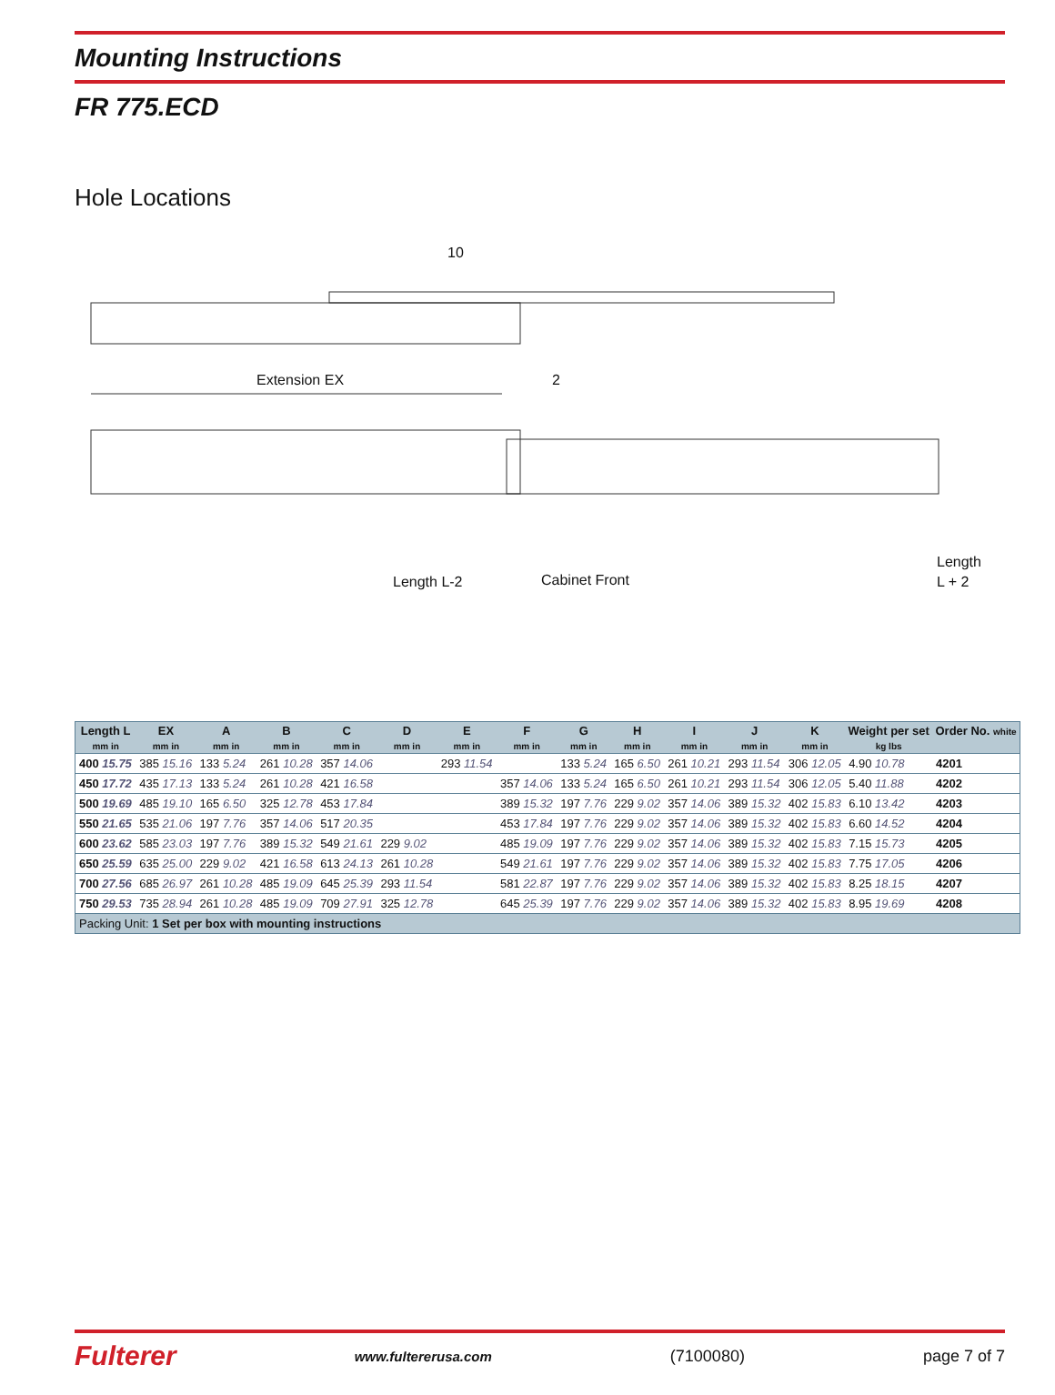Mounting Instructions
FR 775.ECD
Hole Locations
Extension EX
10
2
Length L-2
Cabinet Front
Length
L + 2
| Length L | EX | A | B | C | D | E | F | G | H | I | J | K | Weight per set | Order No. white |
| --- | --- | --- | --- | --- | --- | --- | --- | --- | --- | --- | --- | --- | --- | --- |
| mm in | mm in | mm in | mm in | mm in | mm in | mm in | mm in | mm in | mm in | mm in | mm in | mm in | kg lbs | |
| 400 15.75 | 385 15.16 | 133 5.24 | 261 10.28 | 357 14.06 | | 293 11.54 | | 133 5.24 | 165 6.50 | 261 10.21 | 293 11.54 | 306 12.05 | 4.90 10.78 | 4201 |
| 450 17.72 | 435 17.13 | 133 5.24 | 261 10.28 | 421 16.58 | | | 357 14.06 | 133 5.24 | 165 6.50 | 261 10.21 | 293 11.54 | 306 12.05 | 5.40 11.88 | 4202 |
| 500 19.69 | 485 19.10 | 165 6.50 | 325 12.78 | 453 17.84 | | | 389 15.32 | 197 7.76 | 229 9.02 | 357 14.06 | 389 15.32 | 402 15.83 | 6.10 13.42 | 4203 |
| 550 21.65 | 535 21.06 | 197 7.76 | 357 14.06 | 517 20.35 | | | 453 17.84 | 197 7.76 | 229 9.02 | 357 14.06 | 389 15.32 | 402 15.83 | 6.60 14.52 | 4204 |
| 600 23.62 | 585 23.03 | 197 7.76 | 389 15.32 | 549 21.61 | 229 9.02 | | 485 19.09 | 197 7.76 | 229 9.02 | 357 14.06 | 389 15.32 | 402 15.83 | 7.15 15.73 | 4205 |
| 650 25.59 | 635 25.00 | 229 9.02 | 421 16.58 | 613 24.13 | 261 10.28 | | 549 21.61 | 197 7.76 | 229 9.02 | 357 14.06 | 389 15.32 | 402 15.83 | 7.75 17.05 | 4206 |
| 700 27.56 | 685 26.97 | 261 10.28 | 485 19.09 | 645 25.39 | 293 11.54 | | 581 22.87 | 197 7.76 | 229 9.02 | 357 14.06 | 389 15.32 | 402 15.83 | 8.25 18.15 | 4207 |
| 750 29.53 | 735 28.94 | 261 10.28 | 485 19.09 | 709 27.91 | 325 12.78 | | 645 25.39 | 197 7.76 | 229 9.02 | 357 14.06 | 389 15.32 | 402 15.83 | 8.95 19.69 | 4208 |
| Packing Unit: 1 Set per box with mounting instructions | | | | | | | | | | | | | | |
Fulterer www.fultererusa.com (7100080) page 7 of 7